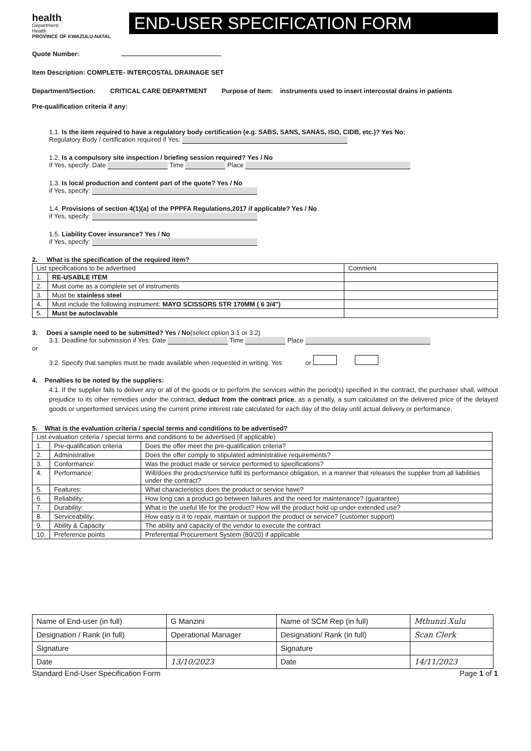health
Department:
Health
PROVINCE OF KWAZULU-NATAL
END-USER SPECIFICATION FORM
Quote Number:
Item Description: COMPLETE- INTERCOSTAL DRAINAGE SET
Department/Section: CRITICAL CARE DEPARTMENT Purpose of Item: instruments used to insert intercostal drains in patients
Pre-qualification criteria if any:
1.1. Is the item required to have a regulatory body certification (e.g. SABS, SANS, SANAS, ISO, CIDB, etc.)? Yes No:
Regulatory Body / certification required if Yes:
1.2. Is a compulsory site inspection / briefing session required? Yes / No
if Yes, specify: Date Time Place
1.3. Is local production and content part of the quote? Yes / No
if Yes, specify:
1.4. Provisions of section 4(1)(a) of the PPPFA Regulations,2017 if applicable? Yes / No
if Yes, specify:
1.5. Liability Cover insurance? Yes / No
if Yes, specify:
2. What is the specification of the required item?
| List specifications to be advertised | | Comment |
| --- | --- | --- |
| 1. | RE-USABLE ITEM | |
| 2. | Must come as a complete set of instruments | |
| 3. | Must be stainless steel | |
| 4. | Must include the following instrument: MAYO SCISSORS STR 170MM ( 6 3/4") | |
| 5. | Must be autoclavable | |
3. Does a sample need to be submitted? Yes / No(select option 3.1 or 3.2)
3.1. Deadline for submission if Yes: Date Time Place
or
3.2. Specify that samples must be made available when requested in writing. Yes or
4. Penalties to be noted by the suppliers:
4.1. If the supplier fails to deliver any or all of the goods or to perform the services within the period(s) specified in the contract, the purchaser shall, without prejudice to its other remedies under the contract, deduct from the contract price, as a penalty, a sum calculated on the delivered price of the delayed goods or unperformed services using the current prime interest rate calculated for each day of the delay until actual delivery or performance.
5. What is the evaluation criteria / special terms and conditions to be advertised?
| List evaluation criteria / special terms and conditions to be advertised (if applicable) | | |
| --- | --- | --- |
| 1. | Pre-qualification criteria | Does the offer meet the pre-qualification criteria? |
| 2. | Administrative | Does the offer comply to stipulated administrative requirements? |
| 3. | Conformance: | Was the product made or service performed to specifications? |
| 4. | Performance: | Will/does the product/service fulfil its performance obligation, in a manner that releases the supplier from all liabilities under the contract? |
| 5. | Features: | What characteristics does the product or service have? |
| 6. | Reliability: | How long can a product go between failures and the need for maintenance? (guarantee) |
| 7. | Durability: | What is the useful life for the product? How will the product hold up under extended use? |
| 8. | Serviceability: | How easy is it to repair, maintain or support the product or service? (customer support) |
| 9. | Ability & Capacity | The ability and capacity of the vendor to execute the contract |
| 10. | Preference points | Preferential Procurement System (80/20) if applicable |
| Name of End-user (in full) | G Manzini | Name of SCM Rep (in full) | Mthunzi Xulu |
| Designation / Rank (in full) | Operational Manager | Designation/ Rank (in full) | Scan Clerk |
| Signature | | Signature | |
| Date | 13/10/2023 | Date | 14/11/2023 |
Standard End-User Specification Form Page 1 of 1